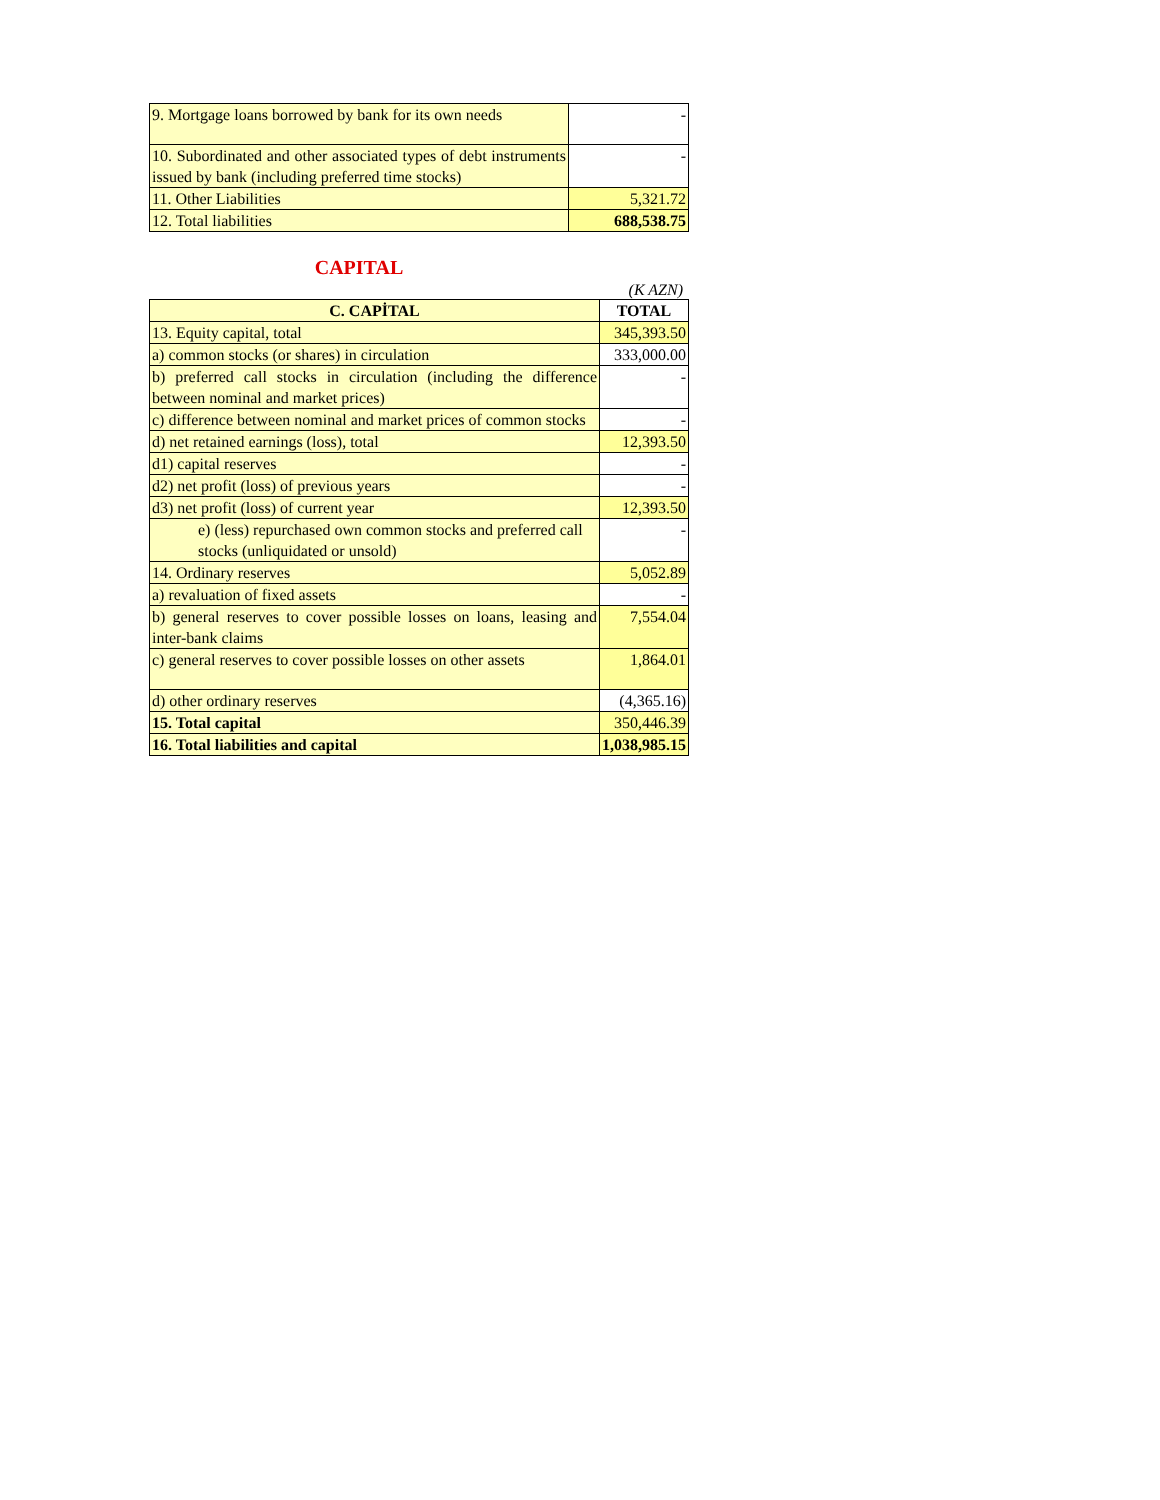| 9. Mortgage loans borrowed by bank for its own needs | - |
| 10. Subordinated and other associated types of debt instruments issued by bank (including preferred time stocks) | - |
| 11. Other Liabilities | 5,321.72 |
| 12. Total liabilities | 688,538.75 |
CAPITAL
(K AZN)
| C. CAPİTAL | TOTAL |
| --- | --- |
| 13. Equity capital, total | 345,393.50 |
| a) common stocks (or shares) in circulation | 333,000.00 |
| b) preferred call stocks in circulation (including the difference between nominal and market prices) | - |
| c) difference between nominal and market prices of common stocks | - |
| d) net retained earnings (loss), total | 12,393.50 |
| d1) capital reserves | - |
| d2) net profit (loss) of previous years | - |
| d3) net profit (loss) of current year | 12,393.50 |
| e) (less) repurchased own common stocks and preferred call stocks (unliquidated or unsold) | - |
| 14. Ordinary reserves | 5,052.89 |
| a) revaluation of fixed assets | - |
| b) general reserves to cover possible losses on loans, leasing and inter-bank claims | 7,554.04 |
| c) general reserves to cover possible losses on other assets | 1,864.01 |
| d) other ordinary reserves | (4,365.16) |
| 15. Total capital | 350,446.39 |
| 16. Total liabilities and capital | 1,038,985.15 |